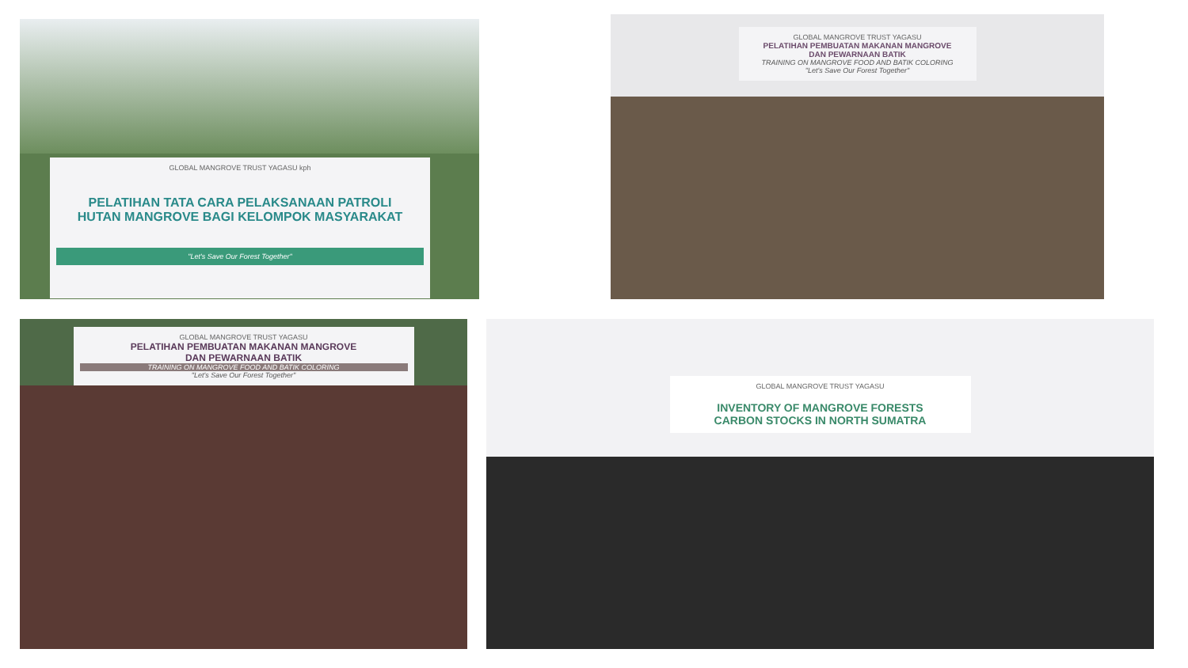GLOBAL MANGROVE TRUST YAGASU kph
PELATIHAN TATA CARA PELAKSANAAN PATROLI
HUTAN MANGROVE BAGI KELOMPOK MASYARAKAT
"Let's Save Our Forest Together"
GLOBAL MANGROVE TRUST YAGASU
PELATIHAN PEMBUATAN MAKANAN MANGROVE
DAN PEWARNAAN BATIK
TRAINING ON MANGROVE FOOD AND BATIK COLORING
"Let's Save Our Forest Together"
GLOBAL MANGROVE TRUST YAGASU
PELATIHAN PEMBUATAN MAKANAN MANGROVE
DAN PEWARNAAN BATIK
TRAINING ON MANGROVE FOOD AND BATIK COLORING
"Let's Save Our Forest Together"
GLOBAL MANGROVE TRUST YAGASU
INVENTORY OF MANGROVE FORESTS
CARBON STOCKS IN NORTH SUMATRA